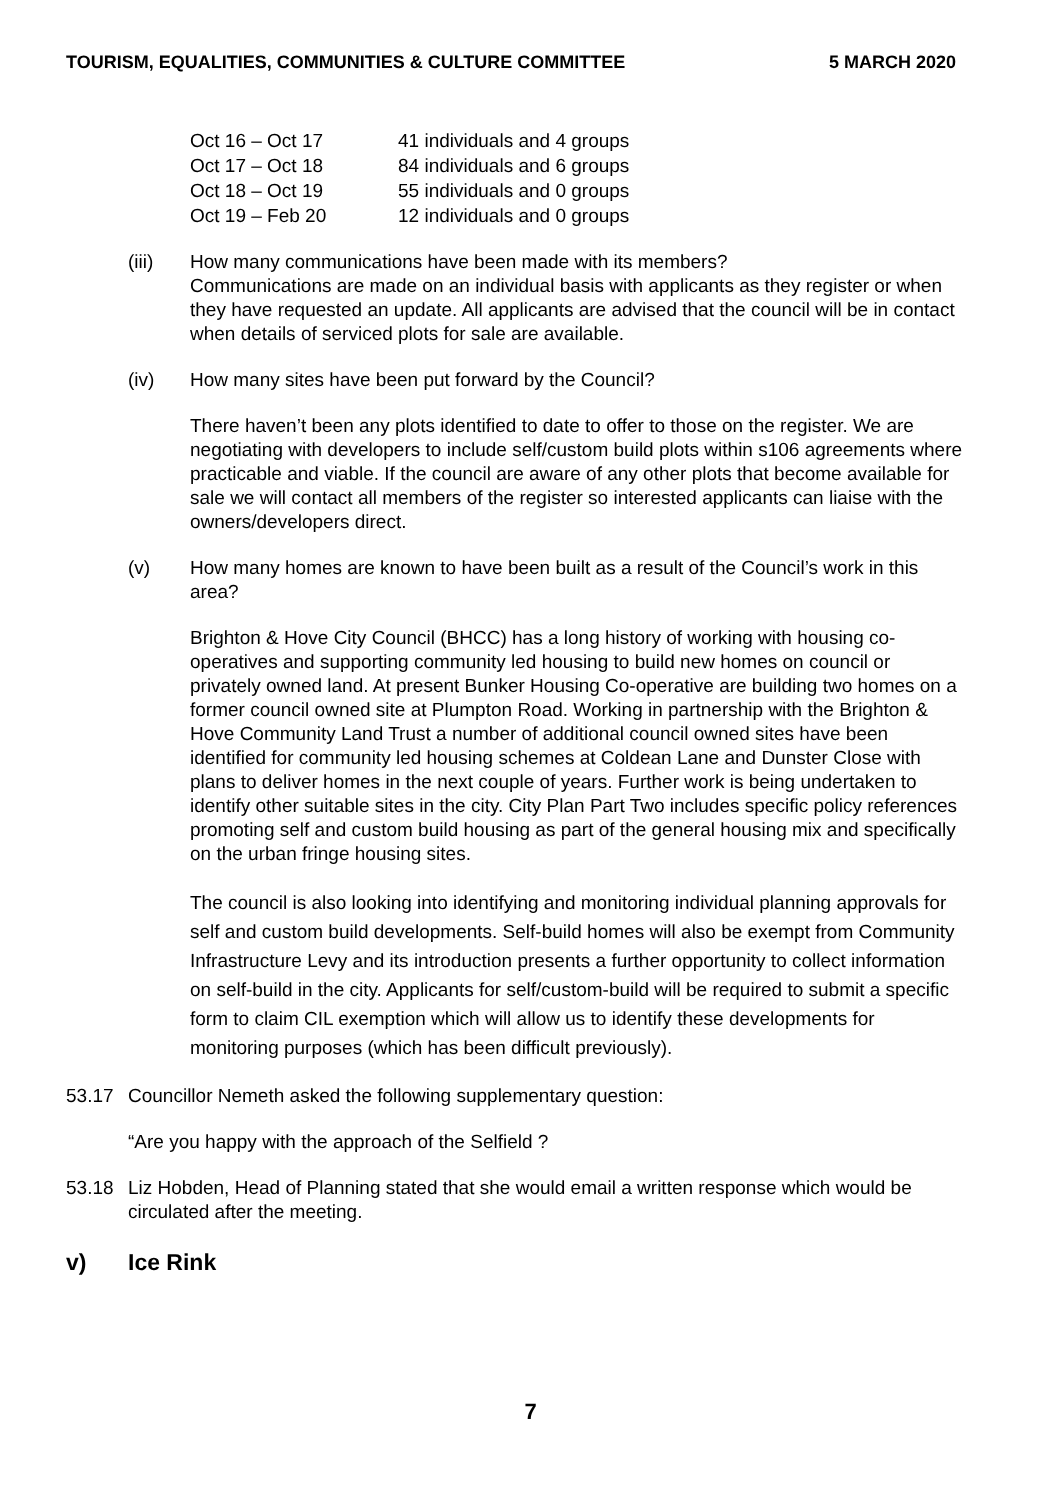TOURISM, EQUALITIES, COMMUNITIES & CULTURE COMMITTEE 5 MARCH 2020
| Oct 16 – Oct 17 | 41 individuals and 4 groups |
| Oct 17 – Oct 18 | 84 individuals and 6 groups |
| Oct 18 – Oct 19 | 55 individuals and 0 groups |
| Oct 19 – Feb 20 | 12 individuals and 0 groups |
(iii) How many communications have been made with its members?
Communications are made on an individual basis with applicants as they register or when they have requested an update. All applicants are advised that the council will be in contact when details of serviced plots for sale are available.
(iv) How many sites have been put forward by the Council?
There haven’t been any plots identified to date to offer to those on the register. We are negotiating with developers to include self/custom build plots within s106 agreements where practicable and viable. If the council are aware of any other plots that become available for sale we will contact all members of the register so interested applicants can liaise with the owners/developers direct.
(v) How many homes are known to have been built as a result of the Council’s work in this area?
Brighton & Hove City Council (BHCC) has a long history of working with housing co-operatives and supporting community led housing to build new homes on council or privately owned land. At present Bunker Housing Co-operative are building two homes on a former council owned site at Plumpton Road. Working in partnership with the Brighton & Hove Community Land Trust a number of additional council owned sites have been identified for community led housing schemes at Coldean Lane and Dunster Close with plans to deliver homes in the next couple of years. Further work is being undertaken to identify other suitable sites in the city. City Plan Part Two includes specific policy references promoting self and custom build housing as part of the general housing mix and specifically on the urban fringe housing sites.
The council is also looking into identifying and monitoring individual planning approvals for self and custom build developments. Self-build homes will also be exempt from Community Infrastructure Levy and its introduction presents a further opportunity to collect information on self-build in the city. Applicants for self/custom-build will be required to submit a specific form to claim CIL exemption which will allow us to identify these developments for monitoring purposes (which has been difficult previously).
53.17 Councillor Nemeth asked the following supplementary question:
“Are you happy with the approach of the Selfield ?
53.18 Liz Hobden, Head of Planning stated that she would email a written response which would be circulated after the meeting.
v) Ice Rink
7